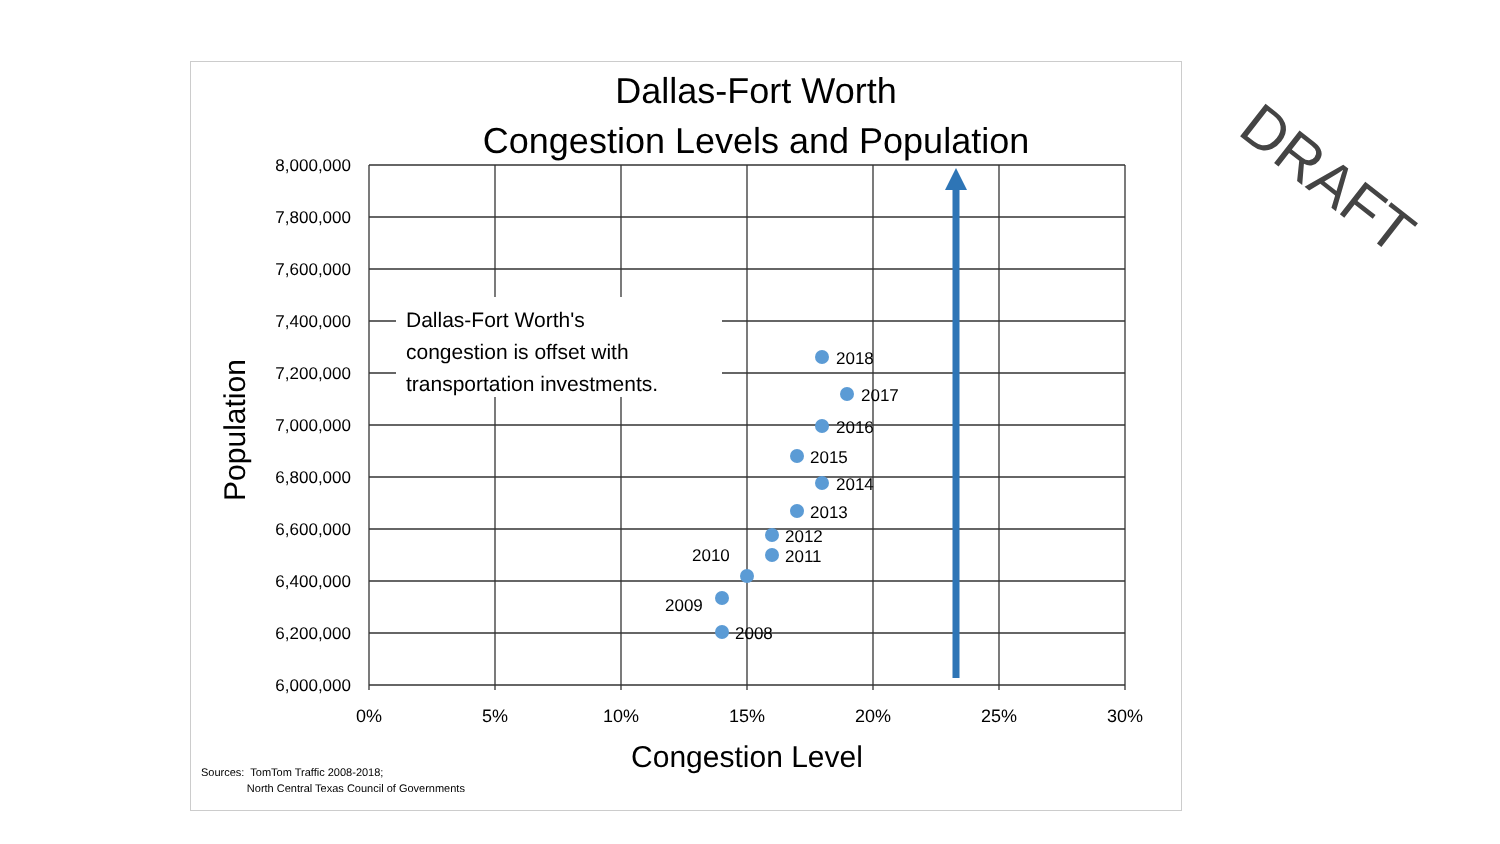Dallas-Fort Worth
Congestion Levels and Population
Dallas-Fort Worth's
congestion is offset with
transportation investments.
8,000,000
7,800,000
7,600,000
7,400,000
7,200,000
7,000,000
6,800,000
6,600,000
6,400,000
6,200,000
6,000,000
0%
5%
10%
15%
20%
25%
30%
Congestion Level
Population
2018
2017
2016
2015
2014
2013
2012
2011
2010
2009
2008
Sources: TomTom Traffic 2008-2018;
North Central Texas Council of Governments
DRAFT